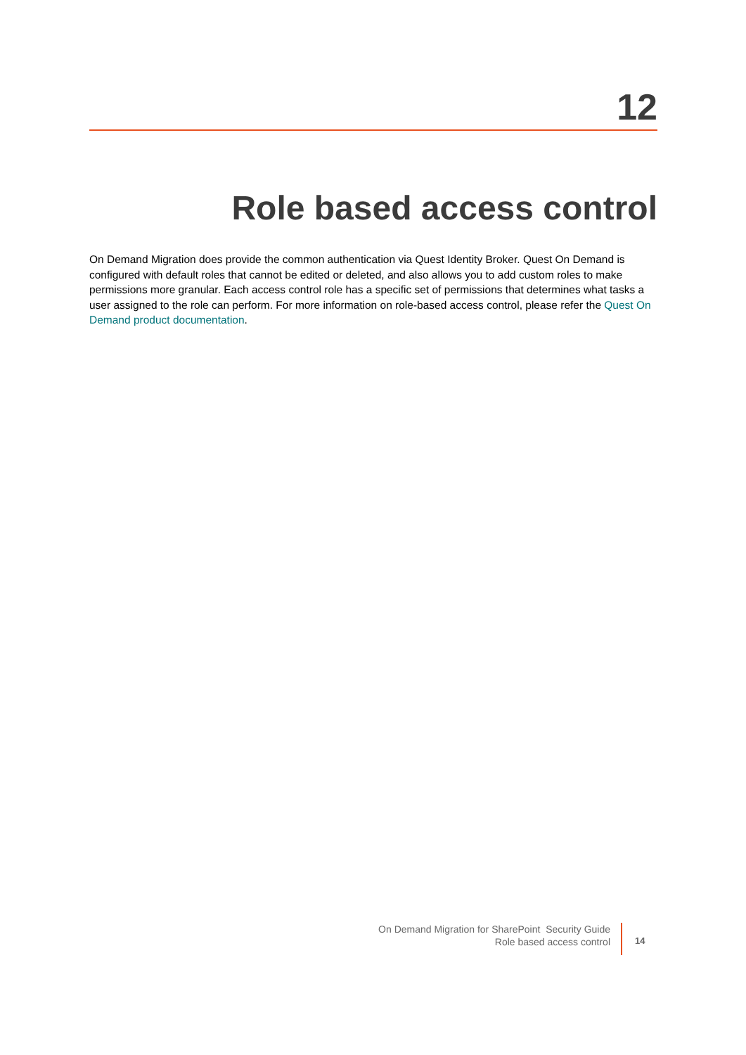12
Role based access control
On Demand Migration does provide the common authentication via Quest Identity Broker. Quest On Demand is configured with default roles that cannot be edited or deleted, and also allows you to add custom roles to make permissions more granular. Each access control role has a specific set of permissions that determines what tasks a user assigned to the role can perform. For more information on role-based access control, please refer the Quest On Demand product documentation.
On Demand Migration for SharePoint Security Guide
Role based access control
14